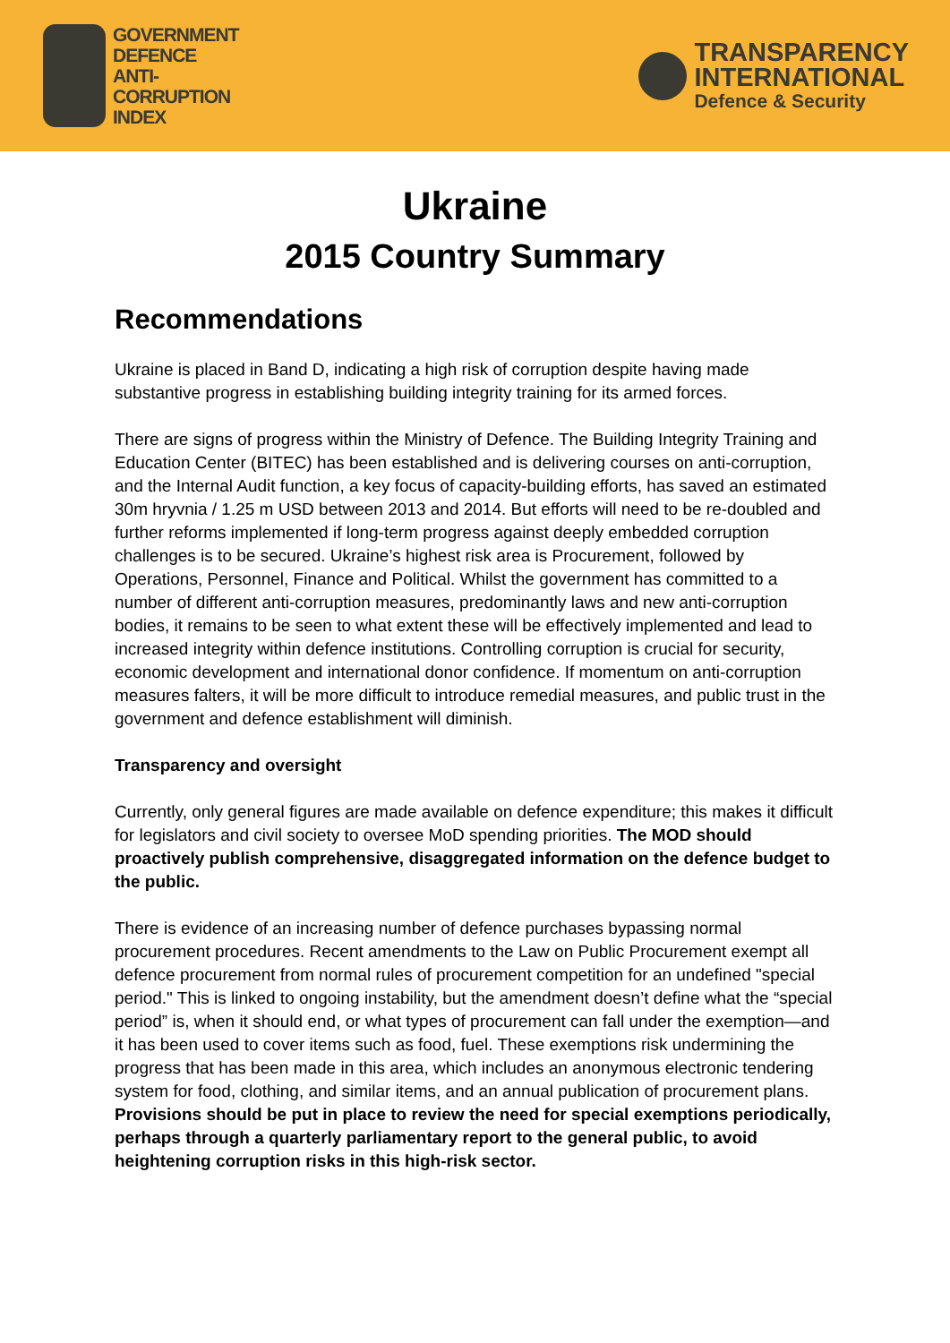GOVERNMENT
DEFENCE
ANTI-
CORRUPTION
INDEX
TRANSPARENCY
INTERNATIONAL
Defence & Security
Ukraine
2015 Country Summary
Recommendations
Ukraine is placed in Band D, indicating a high risk of corruption despite having made substantive progress in establishing building integrity training for its armed forces.
There are signs of progress within the Ministry of Defence. The Building Integrity Training and Education Center (BITEC) has been established and is delivering courses on anti-corruption, and the Internal Audit function, a key focus of capacity-building efforts, has saved an estimated 30m hryvnia / 1.25 m USD between 2013 and 2014. But efforts will need to be re-doubled and further reforms implemented if long-term progress against deeply embedded corruption challenges is to be secured. Ukraine’s highest risk area is Procurement, followed by Operations, Personnel, Finance and Political. Whilst the government has committed to a number of different anti-corruption measures, predominantly laws and new anti-corruption bodies, it remains to be seen to what extent these will be effectively implemented and lead to increased integrity within defence institutions. Controlling corruption is crucial for security, economic development and international donor confidence. If momentum on anti-corruption measures falters, it will be more difficult to introduce remedial measures, and public trust in the government and defence establishment will diminish.
Transparency and oversight
Currently, only general figures are made available on defence expenditure; this makes it difficult for legislators and civil society to oversee MoD spending priorities. The MOD should proactively publish comprehensive, disaggregated information on the defence budget to the public.
There is evidence of an increasing number of defence purchases bypassing normal procurement procedures. Recent amendments to the Law on Public Procurement exempt all defence procurement from normal rules of procurement competition for an undefined "special period." This is linked to ongoing instability, but the amendment doesn’t define what the “special period” is, when it should end, or what types of procurement can fall under the exemption—and it has been used to cover items such as food, fuel. These exemptions risk undermining the progress that has been made in this area, which includes an anonymous electronic tendering system for food, clothing, and similar items, and an annual publication of procurement plans. Provisions should be put in place to review the need for special exemptions periodically, perhaps through a quarterly parliamentary report to the general public, to avoid heightening corruption risks in this high-risk sector.